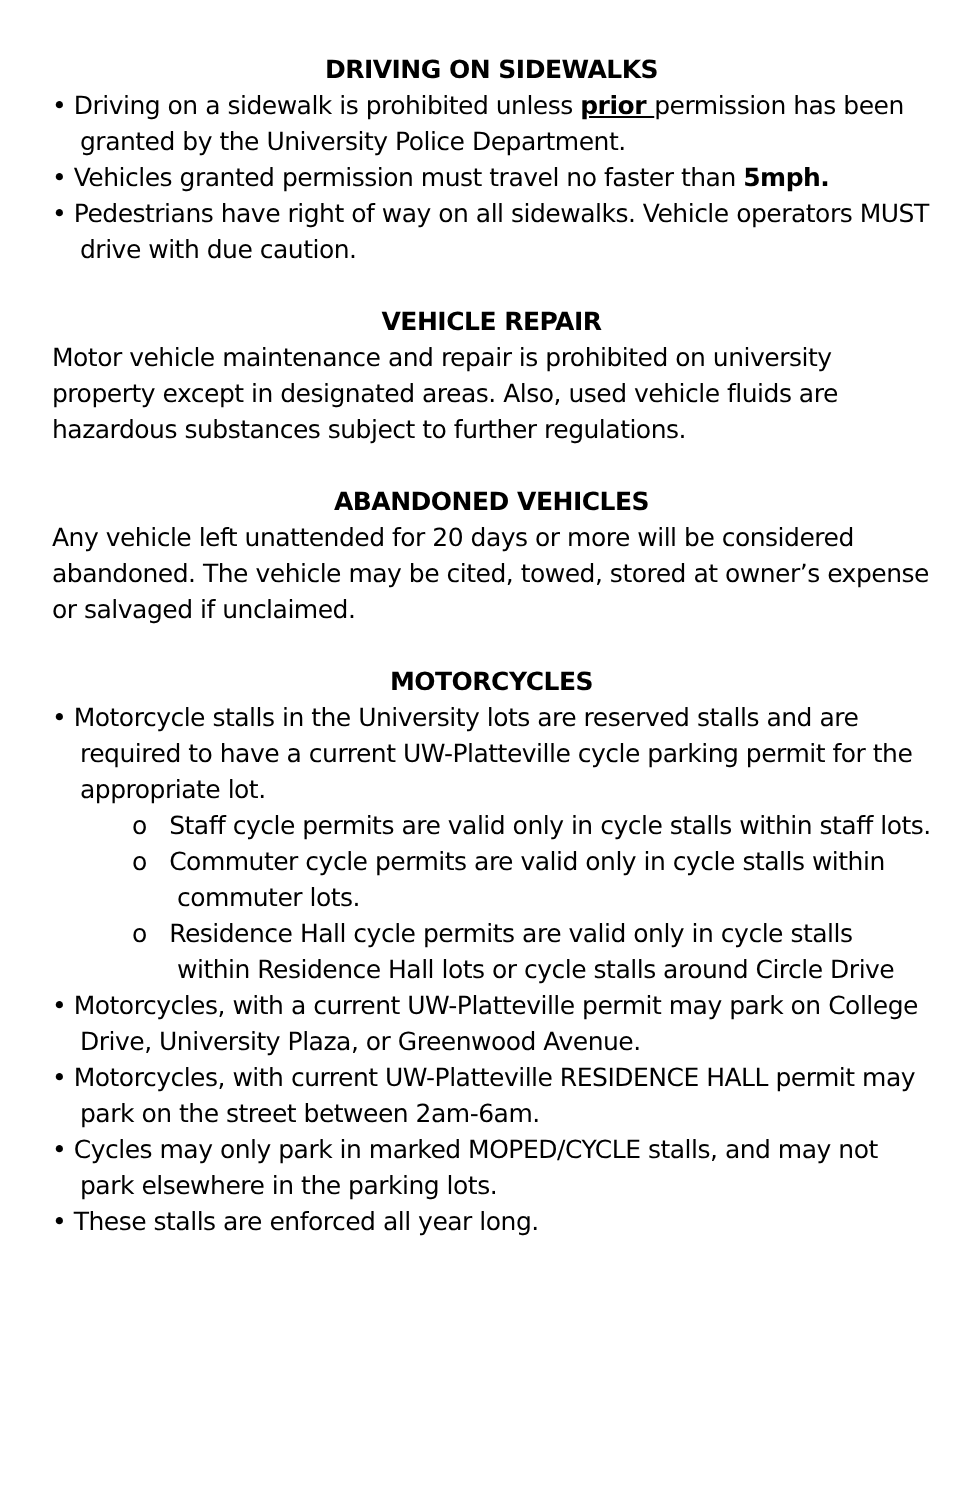DRIVING ON SIDEWALKS
• Driving on a sidewalk is prohibited unless prior permission has been granted by the University Police Department.
• Vehicles granted permission must travel no faster than 5mph.
• Pedestrians have right of way on all sidewalks. Vehicle operators MUST drive with due caution.
VEHICLE REPAIR
Motor vehicle maintenance and repair is prohibited on university property except in designated areas. Also, used vehicle fluids are hazardous substances subject to further regulations.
ABANDONED VEHICLES
Any vehicle left unattended for 20 days or more will be considered abandoned. The vehicle may be cited, towed, stored at owner’s expense or salvaged if unclaimed.
MOTORCYCLES
• Motorcycle stalls in the University lots are reserved stalls and are required to have a current UW-Platteville cycle parking permit for the appropriate lot.
o Staff cycle permits are valid only in cycle stalls within staff lots.
o Commuter cycle permits are valid only in cycle stalls within commuter lots.
o Residence Hall cycle permits are valid only in cycle stalls within Residence Hall lots or cycle stalls around Circle Drive
• Motorcycles, with a current UW-Platteville permit may park on College Drive, University Plaza, or Greenwood Avenue.
• Motorcycles, with current UW-Platteville RESIDENCE HALL permit may park on the street between 2am-6am.
• Cycles may only park in marked MOPED/CYCLE stalls, and may not park elsewhere in the parking lots.
• These stalls are enforced all year long.